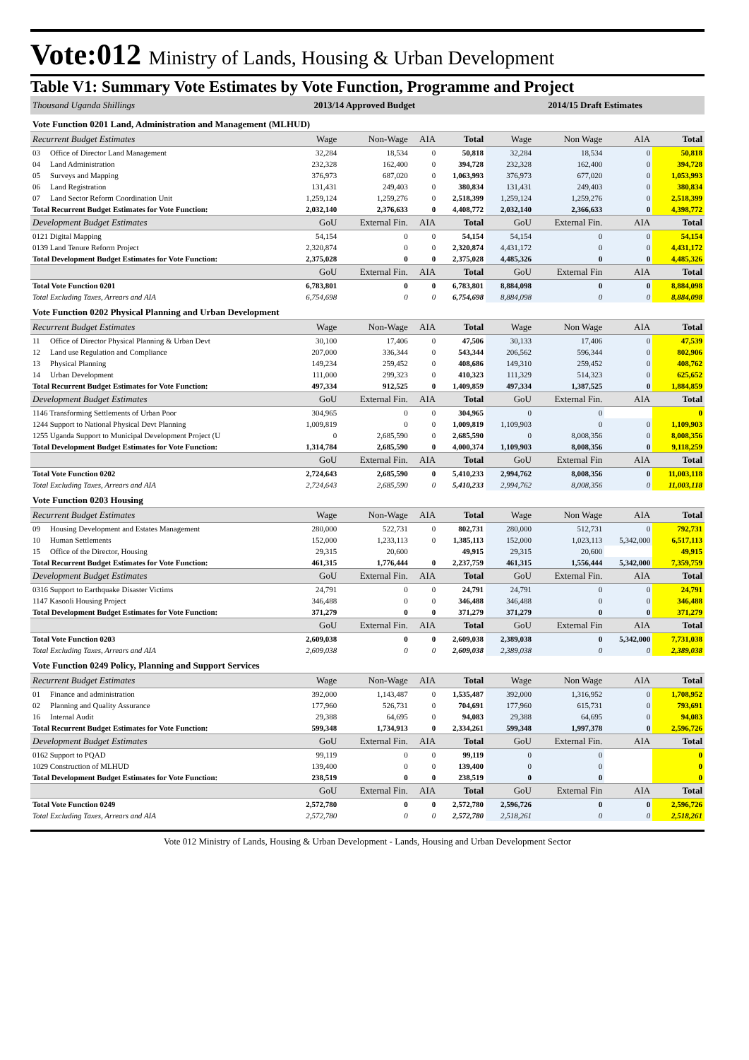Vote:012 Ministry of Lands, Housing & Urban Development
Table V1: Summary Vote Estimates by Vote Function, Programme and Project
| Thousand Uganda Shillings | | 2013/14 Approved Budget | | | | 2014/15 Draft Estimates | | | |
| Vote Function 0201 Land, Administration and Management (MLHUD) | | | | | | | | | |
| Recurrent Budget Estimates | | Wage | Non-Wage | AIA | Total | Wage | Non Wage | AIA | Total |
| 03 | Office of Director Land Management | 32,284 | 18,534 | 0 | 50,818 | 32,284 | 18,534 | 0 | 50,818 |
| 04 | Land Administration | 232,328 | 162,400 | 0 | 394,728 | 232,328 | 162,400 | 0 | 394,728 |
| 05 | Surveys and Mapping | 376,973 | 687,020 | 0 | 1,063,993 | 376,973 | 677,020 | 0 | 1,053,993 |
| 06 | Land Registration | 131,431 | 249,403 | 0 | 380,834 | 131,431 | 249,403 | 0 | 380,834 |
| 07 | Land Sector Reform Coordination Unit | 1,259,124 | 1,259,276 | 0 | 2,518,399 | 1,259,124 | 1,259,276 | 0 | 2,518,399 |
| Total Recurrent Budget Estimates for Vote Function: | | 2,032,140 | 2,376,633 | 0 | 4,408,772 | 2,032,140 | 2,366,633 | 0 | 4,398,772 |
| Development Budget Estimates | | GoU | External Fin. | AIA | Total | GoU | External Fin. | AIA | Total |
| 0121 Digital Mapping | | 54,154 | 0 | 0 | 54,154 | 54,154 | 0 | 0 | 54,154 |
| 0139 Land Tenure Reform Project | | 2,320,874 | 0 | 0 | 2,320,874 | 4,431,172 | 0 | 0 | 4,431,172 |
| Total Development Budget Estimates for Vote Function: | | 2,375,028 | 0 | 0 | 2,375,028 | 4,485,326 | 0 | 0 | 4,485,326 |
| | | GoU | External Fin. | AIA | Total | GoU | External Fin | AIA | Total |
| Total Vote Function 0201 | | 6,783,801 | 0 | 0 | 6,783,801 | 8,884,098 | 0 | 0 | 8,884,098 |
| Total Excluding Taxes, Arrears and AIA | | 6,754,698 | 0 | 0 | 6,754,698 | 8,884,098 | 0 | 0 | 8,884,098 |
| Vote Function 0202 Physical Planning and Urban Development | | | | | | | | | |
| Recurrent Budget Estimates | | Wage | Non-Wage | AIA | Total | Wage | Non Wage | AIA | Total |
| 11 | Office of Director Physical Planning & Urban Devt | 30,100 | 17,406 | 0 | 47,506 | 30,133 | 17,406 | 0 | 47,539 |
| 12 | Land use Regulation and Compliance | 207,000 | 336,344 | 0 | 543,344 | 206,562 | 596,344 | 0 | 802,906 |
| 13 | Physical Planning | 149,234 | 259,452 | 0 | 408,686 | 149,310 | 259,452 | 0 | 408,762 |
| 14 | Urban Development | 111,000 | 299,323 | 0 | 410,323 | 111,329 | 514,323 | 0 | 625,652 |
| Total Recurrent Budget Estimates for Vote Function: | | 497,334 | 912,525 | 0 | 1,409,859 | 497,334 | 1,387,525 | 0 | 1,884,859 |
| Development Budget Estimates | | GoU | External Fin. | AIA | Total | GoU | External Fin. | AIA | Total |
| 1146 Transforming Settlements of Urban Poor | | 304,965 | 0 | 0 | 304,965 | 0 | 0 | | 0 |
| 1244 Support to National Physical Devt Planning | | 1,009,819 | 0 | 0 | 1,009,819 | 1,109,903 | 0 | 0 | 1,109,903 |
| 1255 Uganda Support to Municipal Development Project (U | | 0 | 2,685,590 | 0 | 2,685,590 | 0 | 8,008,356 | 0 | 8,008,356 |
| Total Development Budget Estimates for Vote Function: | | 1,314,784 | 2,685,590 | 0 | 4,000,374 | 1,109,903 | 8,008,356 | 0 | 9,118,259 |
| | | GoU | External Fin. | AIA | Total | GoU | External Fin | AIA | Total |
| Total Vote Function 0202 | | 2,724,643 | 2,685,590 | 0 | 5,410,233 | 2,994,762 | 8,008,356 | 0 | 11,003,118 |
| Total Excluding Taxes, Arrears and AIA | | 2,724,643 | 2,685,590 | 0 | 5,410,233 | 2,994,762 | 8,008,356 | 0 | 11,003,118 |
| Vote Function 0203 Housing | | | | | | | | | |
| Recurrent Budget Estimates | | Wage | Non-Wage | AIA | Total | Wage | Non Wage | AIA | Total |
| 09 | Housing Development and Estates Management | 280,000 | 522,731 | 0 | 802,731 | 280,000 | 512,731 | 0 | 792,731 |
| 10 | Human Settlements | 152,000 | 1,233,113 | 0 | 1,385,113 | 152,000 | 1,023,113 | 5,342,000 | 6,517,113 |
| 15 | Office of the Director, Housing | 29,315 | 20,600 | | 49,915 | 29,315 | 20,600 | | 49,915 |
| Total Recurrent Budget Estimates for Vote Function: | | 461,315 | 1,776,444 | 0 | 2,237,759 | 461,315 | 1,556,444 | 5,342,000 | 7,359,759 |
| Development Budget Estimates | | GoU | External Fin. | AIA | Total | GoU | External Fin. | AIA | Total |
| 0316 Support to Earthquake Disaster Victims | | 24,791 | 0 | 0 | 24,791 | 24,791 | 0 | 0 | 24,791 |
| 1147 Kasooli Housing Project | | 346,488 | 0 | 0 | 346,488 | 346,488 | 0 | 0 | 346,488 |
| Total Development Budget Estimates for Vote Function: | | 371,279 | 0 | 0 | 371,279 | 371,279 | 0 | 0 | 371,279 |
| | | GoU | External Fin. | AIA | Total | GoU | External Fin | AIA | Total |
| Total Vote Function 0203 | | 2,609,038 | 0 | 0 | 2,609,038 | 2,389,038 | 0 | 5,342,000 | 7,731,038 |
| Total Excluding Taxes, Arrears and AIA | | 2,609,038 | 0 | 0 | 2,609,038 | 2,389,038 | 0 | 0 | 2,389,038 |
| Vote Function 0249 Policy, Planning and Support Services | | | | | | | | | |
| Recurrent Budget Estimates | | Wage | Non-Wage | AIA | Total | Wage | Non Wage | AIA | Total |
| 01 | Finance and administration | 392,000 | 1,143,487 | 0 | 1,535,487 | 392,000 | 1,316,952 | 0 | 1,708,952 |
| 02 | Planning and Quality Assurance | 177,960 | 526,731 | 0 | 704,691 | 177,960 | 615,731 | 0 | 793,691 |
| 16 | Internal Audit | 29,388 | 64,695 | 0 | 94,083 | 29,388 | 64,695 | 0 | 94,083 |
| Total Recurrent Budget Estimates for Vote Function: | | 599,348 | 1,734,913 | 0 | 2,334,261 | 599,348 | 1,997,378 | 0 | 2,596,726 |
| Development Budget Estimates | | GoU | External Fin. | AIA | Total | GoU | External Fin. | AIA | Total |
| 0162 Support to PQAD | | 99,119 | 0 | 0 | 99,119 | 0 | 0 | | 0 |
| 1029 Construction of MLHUD | | 139,400 | 0 | 0 | 139,400 | 0 | 0 | | 0 |
| Total Development Budget Estimates for Vote Function: | | 238,519 | 0 | 0 | 238,519 | 0 | 0 | | 0 |
| | | GoU | External Fin. | AIA | Total | GoU | External Fin | AIA | Total |
| Total Vote Function 0249 | | 2,572,780 | 0 | 0 | 2,572,780 | 2,596,726 | 0 | 0 | 2,596,726 |
| Total Excluding Taxes, Arrears and AIA | | 2,572,780 | 0 | 0 | 2,572,780 | 2,518,261 | 0 | 0 | 2,518,261 |
Vote 012 Ministry of Lands, Housing & Urban Development - Lands, Housing and Urban Development Sector